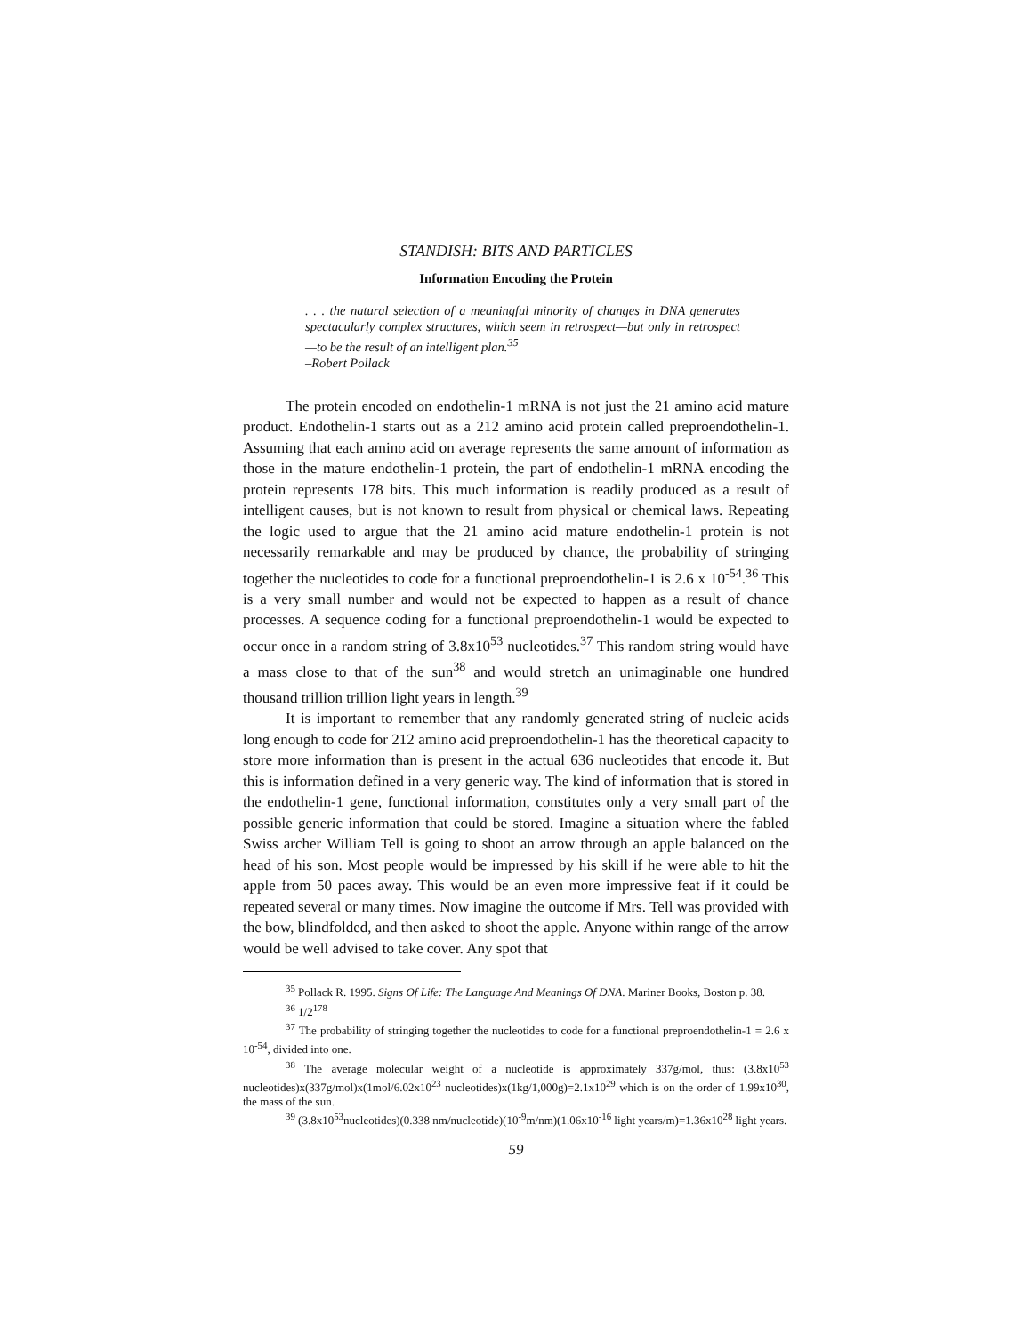STANDISH: BITS AND PARTICLES
Information Encoding the Protein
. . . the natural selection of a meaningful minority of changes in DNA generates spectacularly complex structures, which seem in retrospect—but only in retrospect—to be the result of an intelligent plan.<sup>35</sup>
–Robert Pollack
The protein encoded on endothelin-1 mRNA is not just the 21 amino acid mature product. Endothelin-1 starts out as a 212 amino acid protein called preproendothelin-1. Assuming that each amino acid on average represents the same amount of information as those in the mature endothelin-1 protein, the part of endothelin-1 mRNA encoding the protein represents 178 bits. This much information is readily produced as a result of intelligent causes, but is not known to result from physical or chemical laws. Repeating the logic used to argue that the 21 amino acid mature endothelin-1 protein is not necessarily remarkable and may be produced by chance, the probability of stringing together the nucleotides to code for a functional preproendothelin-1 is 2.6 x 10<sup>-54</sup>.<sup>36</sup> This is a very small number and would not be expected to happen as a result of chance processes. A sequence coding for a functional preproendothelin-1 would be expected to occur once in a random string of 3.8x10<sup>53</sup> nucleotides.<sup>37</sup> This random string would have a mass close to that of the sun<sup>38</sup> and would stretch an unimaginable one hundred thousand trillion trillion light years in length.<sup>39</sup>
It is important to remember that any randomly generated string of nucleic acids long enough to code for 212 amino acid preproendothelin-1 has the theoretical capacity to store more information than is present in the actual 636 nucleotides that encode it. But this is information defined in a very generic way. The kind of information that is stored in the endothelin-1 gene, functional information, constitutes only a very small part of the possible generic information that could be stored. Imagine a situation where the fabled Swiss archer William Tell is going to shoot an arrow through an apple balanced on the head of his son. Most people would be impressed by his skill if he were able to hit the apple from 50 paces away. This would be an even more impressive feat if it could be repeated several or many times. Now imagine the outcome if Mrs. Tell was provided with the bow, blindfolded, and then asked to shoot the apple. Anyone within range of the arrow would be well advised to take cover. Any spot that
<sup>35</sup> Pollack R. 1995. Signs Of Life: The Language And Meanings Of DNA. Mariner Books, Boston p. 38.
<sup>36</sup> 1/2<sup>178</sup>
<sup>37</sup> The probability of stringing together the nucleotides to code for a functional preproendothelin-1 = 2.6 x 10<sup>-54</sup>, divided into one.
<sup>38</sup> The average molecular weight of a nucleotide is approximately 337g/mol, thus: (3.8x10<sup>53</sup> nucleotides)x(337g/mol)x(1mol/6.02x10<sup>23</sup> nucleotides)x(1kg/1,000g)=2.1x10<sup>29</sup> which is on the order of 1.99x10<sup>30</sup>, the mass of the sun.
<sup>39</sup> (3.8x10<sup>53</sup>nucleotides)(0.338 nm/nucleotide)(10<sup>-9</sup>m/nm)(1.06x10<sup>-16</sup> light years/m)=1.36x10<sup>28</sup> light years.
59